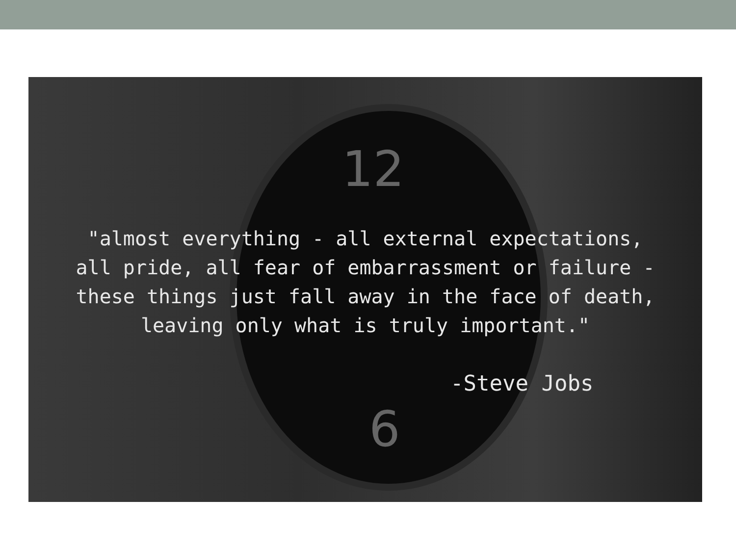12
6
"almost everything - all external expectations,
all pride, all fear of embarrassment or failure -
these things just fall away in the face of death,
leaving only what is truly important."
-Steve Jobs